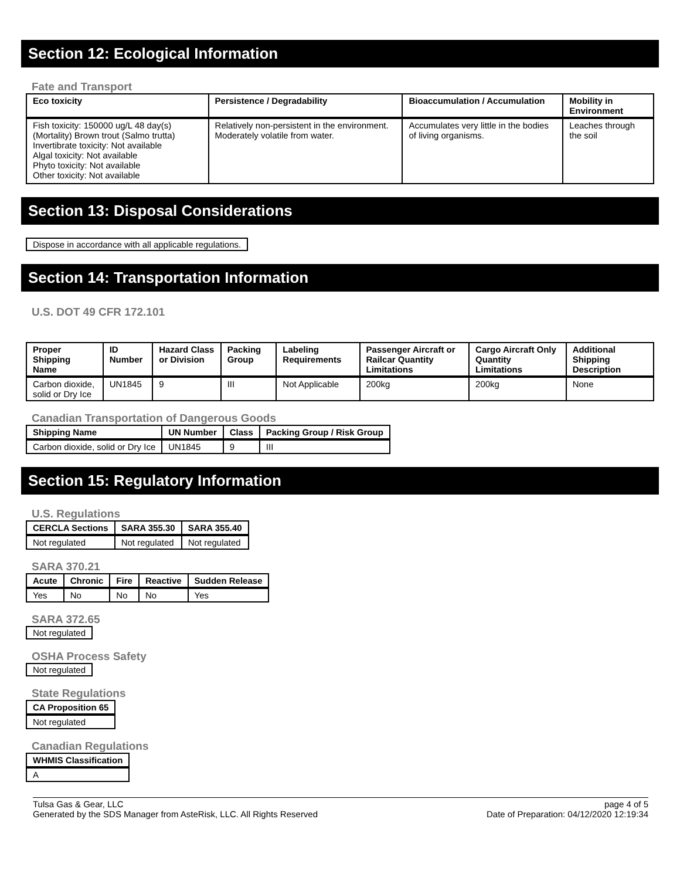Section 12: Ecological Information
Fate and Transport
| Eco toxicity | Persistence / Degradability | Bioaccumulation / Accumulation | Mobility in Environment |
| --- | --- | --- | --- |
| Fish toxicity: 150000 ug/L 48 day(s) (Mortality) Brown trout (Salmo trutta) Invertibrate toxicity: Not available Algal toxicity: Not available Phyto toxicity: Not available Other toxicity: Not available | Relatively non-persistent in the environment. Moderately volatile from water. | Accumulates very little in the bodies of living organisms. | Leaches through the soil |
Section 13: Disposal Considerations
Dispose in accordance with all applicable regulations.
Section 14: Transportation Information
U.S. DOT 49 CFR 172.101
| Proper Shipping Name | ID Number | Hazard Class or Division | Packing Group | Labeling Requirements | Passenger Aircraft or Railcar Quantity Limitations | Cargo Aircraft Only Quantity Limitations | Additional Shipping Description |
| --- | --- | --- | --- | --- | --- | --- | --- |
| Carbon dioxide, solid or Dry Ice | UN1845 | 9 | III | Not Applicable | 200kg | 200kg | None |
Canadian Transportation of Dangerous Goods
| Shipping Name | UN Number | Class | Packing Group / Risk Group |
| --- | --- | --- | --- |
| Carbon dioxide, solid or Dry Ice | UN1845 | 9 | III |
Section 15: Regulatory Information
U.S. Regulations
| CERCLA Sections | SARA 355.30 | SARA 355.40 |
| --- | --- | --- |
| Not regulated | Not regulated | Not regulated |
SARA 370.21
| Acute | Chronic | Fire | Reactive | Sudden Release |
| --- | --- | --- | --- | --- |
| Yes | No | No | No | Yes |
SARA 372.65
Not regulated
OSHA Process Safety
Not regulated
State Regulations
| CA Proposition 65 |
| --- |
| Not regulated |
Canadian Regulations
| WHMIS Classification |
| --- |
| A |
Tulsa Gas & Gear, LLC
Generated by the SDS Manager from AsteRisk, LLC. All Rights Reserved
page 4 of 5
Date of Preparation: 04/12/2020 12:19:34